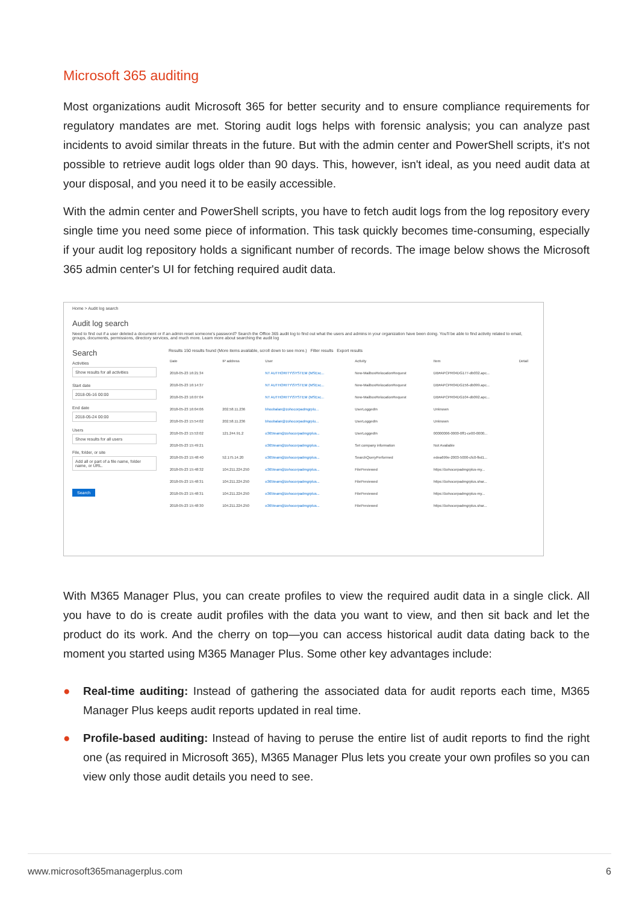Microsoft 365 auditing
Most organizations audit Microsoft 365 for better security and to ensure compliance requirements for regulatory mandates are met. Storing audit logs helps with forensic analysis; you can analyze past incidents to avoid similar threats in the future. But with the admin center and PowerShell scripts, it's not possible to retrieve audit logs older than 90 days. This, however, isn't ideal, as you need audit data at your disposal, and you need it to be easily accessible.
With the admin center and PowerShell scripts, you have to fetch audit logs from the log repository every single time you need some piece of information. This task quickly becomes time-consuming, especially if your audit log repository holds a significant number of records. The image below shows the Microsoft 365 admin center's UI for fetching required audit data.
Home > Audit log search
Audit log search
Need to find out if a user deleted a document or if an admin reset someone's password? Search the Office 365 audit log to find out what the users and admins in your organization have been doing. You'll be able to find activity related to email, groups, documents, permissions, directory services, and much more. Learn more about searching the audit log
Search
Activities
Show results for all activities
Start date
2018-05-16 00:00
End date
2018-05-24 00:00
Users
Show results for all users
File, folder, or site
Add all or part of a file name, folder name, or URL.
Search
Results 150 results found (More items available, scroll down to see more.) Filter results Export results
| Date | IP address | User | Activity | Item | Detail |
| --- | --- | --- | --- | --- | --- |
| 2018-05-23 16:21:34 | | NT AUTHORITY\SYSTEM (MSExc... | New-MailboxRelocationRequest | DB#APCPR04DG177-db032.apc... | |
| 2018-05-23 16:14:37 | | NT AUTHORITY\SYSTEM (MSExc... | New-MailboxRelocationRequest | DB#APCPR04DG156-db099.apc... | |
| 2018-05-23 16:07:04 | | NT AUTHORITY\SYSTEM (MSExc... | New-MailboxRelocationRequest | DB#APCPR04DG104-db092.apc... | |
| 2018-05-23 16:04:06 | 202.58.11.236 | bhoobalan@zohocorpadmgrplu... | UserLoggedIn | Unknown | |
| 2018-05-23 15:54:02 | 202.58.11.236 | bhoobalan@zohocorpadmgrplu... | UserLoggedIn | Unknown | |
| 2018-05-23 15:53:02 | 121.244.91.2 | o365team@zohocorpadmgrplus... | UserLoggedIn | 00000006-0000-0ff1-ce00-0000... | |
| 2018-05-23 15:49:21 | | o365team@zohocorpadmgrplus... | Set company information | Not Available | |
| 2018-05-23 15:48:40 | 52.175.14.20 | o365team@zohocorpadmgrplus... | SearchQueryPerformed | edea699e-2003-5000-cfc0-fbd1... | |
| 2018-05-23 15:48:32 | 104.211.224.250 | o365team@zohocorpadmgrplus... | FilePreviewed | https://zohocorpadmgrplus-my... | |
| 2018-05-23 15:48:31 | 104.211.224.250 | o365team@zohocorpadmgrplus... | FilePreviewed | https://zohocorpadmgrplus.shar... | |
| 2018-05-23 15:48:31 | 104.211.224.250 | o365team@zohocorpadmgrplus... | FilePreviewed | https://zohocorpadmgrplus-my... | |
| 2018-05-23 15:48:30 | 104.211.224.250 | o365team@zohocorpadmgrplus... | FilePreviewed | https://zohocorpadmgrplus.shar... | |
With M365 Manager Plus, you can create profiles to view the required audit data in a single click. All you have to do is create audit profiles with the data you want to view, and then sit back and let the product do its work. And the cherry on top—you can access historical audit data dating back to the moment you started using M365 Manager Plus. Some other key advantages include:
● Real-time auditing: Instead of gathering the associated data for audit reports each time, M365 Manager Plus keeps audit reports updated in real time.
● Profile-based auditing: Instead of having to peruse the entire list of audit reports to find the right one (as required in Microsoft 365), M365 Manager Plus lets you create your own profiles so you can view only those audit details you need to see.
www.microsoft365managerplus.com 6